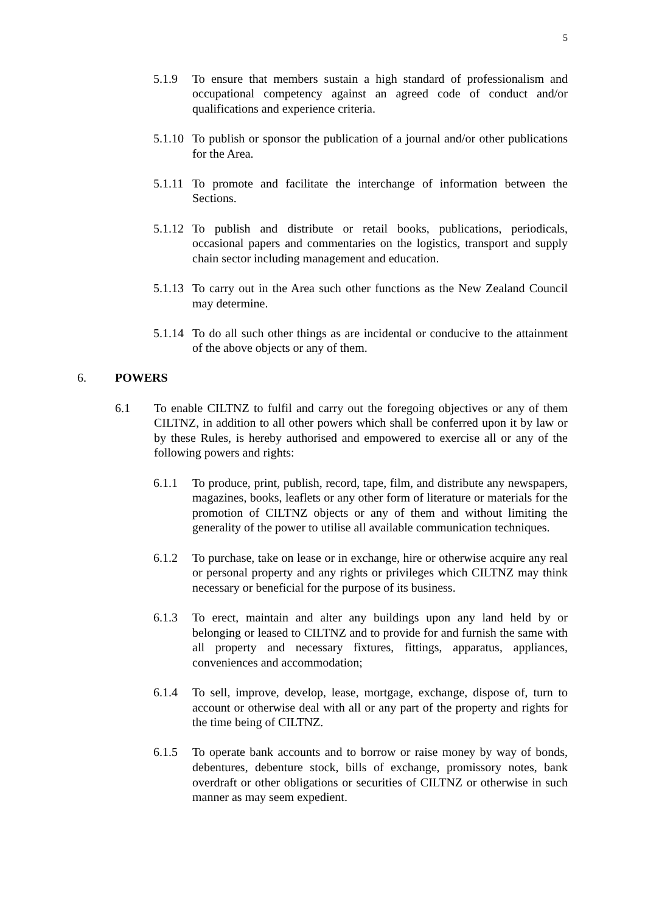5
5.1.9 To ensure that members sustain a high standard of professionalism and occupational competency against an agreed code of conduct and/or qualifications and experience criteria.
5.1.10
To publish or sponsor the publication of a journal and/or other publications for the Area.
5.1.11
To promote and facilitate the interchange of information between the Sections.
5.1.12
To publish and distribute or retail books, publications, periodicals, occasional papers and commentaries on the logistics, transport and supply chain sector including management and education.
5.1.13
To carry out in the Area such other functions as the New Zealand Council may determine.
5.1.14
To do all such other things as are incidental or conducive to the attainment of the above objects or any of them.
6. POWERS
6.1 To enable CILTNZ to fulfil and carry out the foregoing objectives or any of them CILTNZ, in addition to all other powers which shall be conferred upon it by law or by these Rules, is hereby authorised and empowered to exercise all or any of the following powers and rights:
6.1.1 To produce, print, publish, record, tape, film, and distribute any newspapers, magazines, books, leaflets or any other form of literature or materials for the promotion of CILTNZ objects or any of them and without limiting the generality of the power to utilise all available communication techniques.
6.1.2 To purchase, take on lease or in exchange, hire or otherwise acquire any real or personal property and any rights or privileges which CILTNZ may think necessary or beneficial for the purpose of its business.
6.1.3 To erect, maintain and alter any buildings upon any land held by or belonging or leased to CILTNZ and to provide for and furnish the same with all property and necessary fixtures, fittings, apparatus, appliances, conveniences and accommodation;
6.1.4 To sell, improve, develop, lease, mortgage, exchange, dispose of, turn to account or otherwise deal with all or any part of the property and rights for the time being of CILTNZ.
6.1.5 To operate bank accounts and to borrow or raise money by way of bonds, debentures, debenture stock, bills of exchange, promissory notes, bank overdraft or other obligations or securities of CILTNZ or otherwise in such manner as may seem expedient.